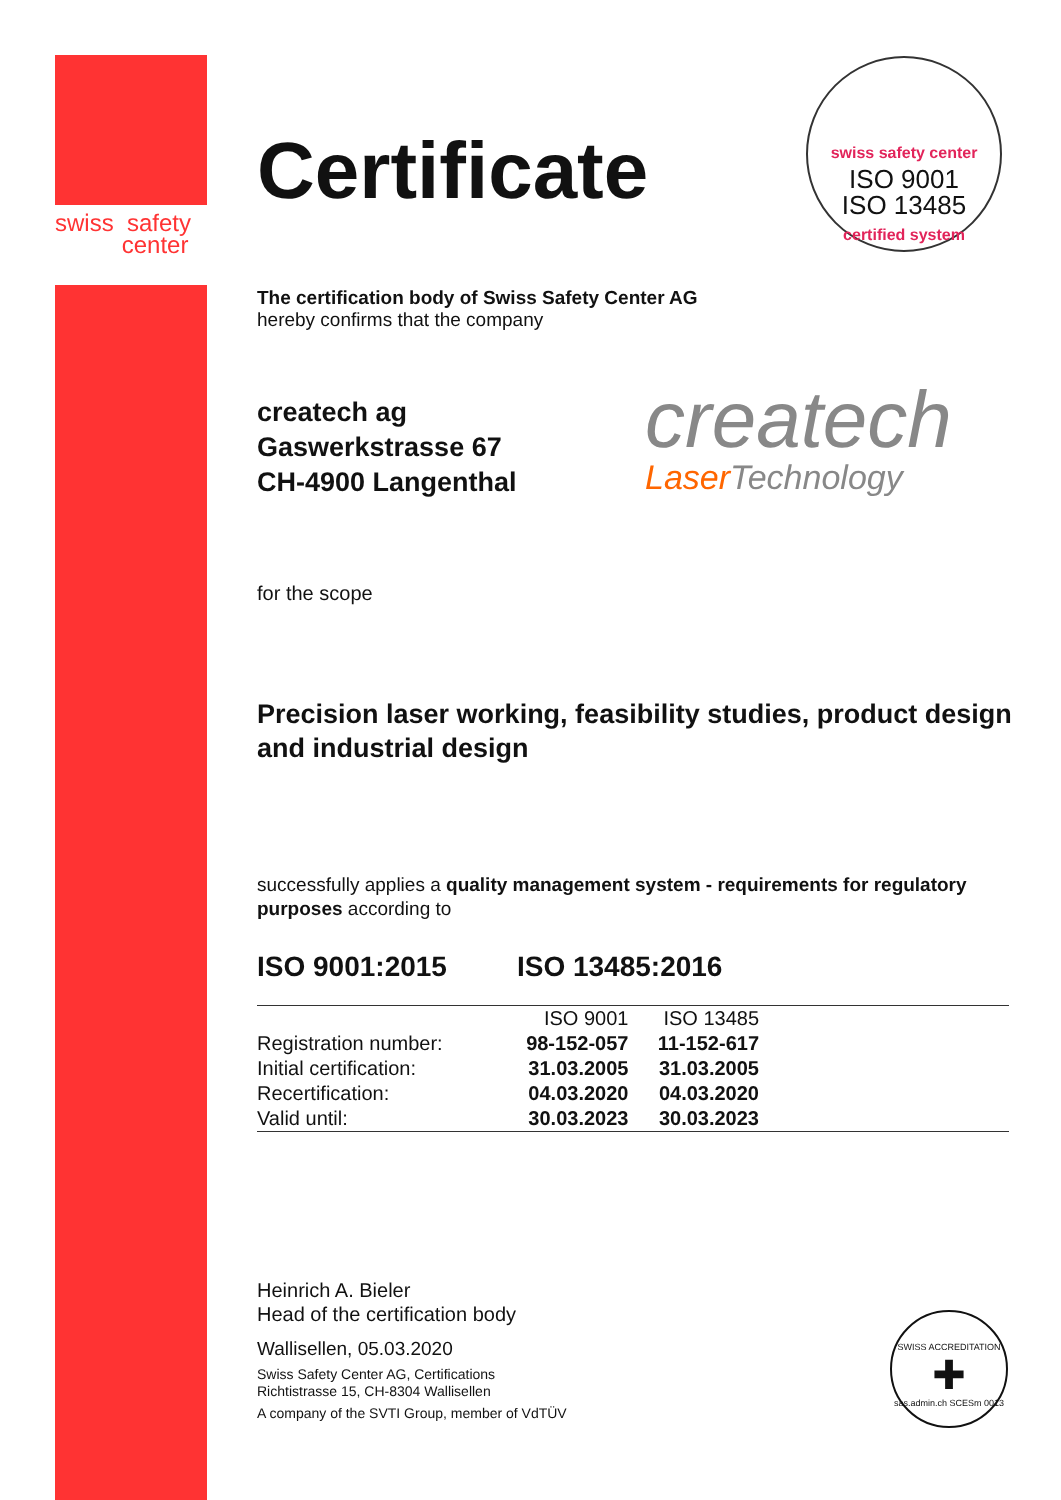swiss safety
center
swiss safety center
ISO 9001
ISO 13485
certified system
createch
Laser Technology
Certificate
The certification body of Swiss Safety Center AG
hereby confirms that the company
createch ag
Gaswerkstrasse 67
CH-4900 Langenthal
for the scope
Precision laser working, feasibility studies, product design and industrial design
successfully applies a quality management system - requirements for regulatory purposes according to
ISO 9001:2015 ISO 13485:2016
| | ISO 9001 | ISO 13485 | |
| --- | --- | --- | --- |
| Registration number: | 98-152-057 | 11-152-617 | |
| Initial certification: | 31.03.2005 | 31.03.2005 | |
| Recertification: | 04.03.2020 | 04.03.2020 | |
| Valid until: | 30.03.2023 | 30.03.2023 | |
Heinrich A. Bieler
Head of the certification body
Wallisellen, 05.03.2020
Swiss Safety Center AG, Certifications
Richtistrasse 15, CH-8304 Wallisellen
A company of the SVTI Group, member of VdTÜV
SWISS ACCREDITATION
✚
sas.admin.ch SCESm 0013